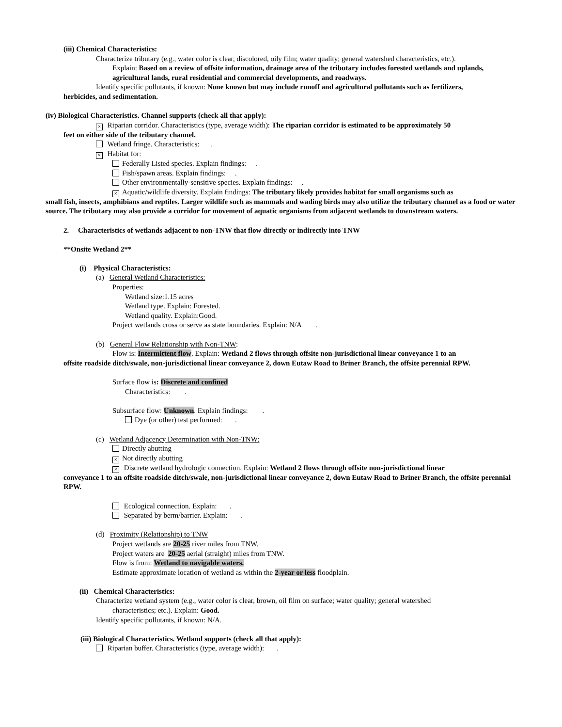(iii) Chemical Characteristics:
Characterize tributary (e.g., water color is clear, discolored, oily film; water quality; general watershed characteristics, etc.).
Explain: Based on a review of offsite information, drainage area of the tributary includes forested wetlands and uplands, agricultural lands, rural residential and commercial developments, and roadways.
Identify specific pollutants, if known: None known but may include runoff and agricultural pollutants such as fertilizers,
herbicides, and sedimentation.
(iv) Biological Characteristics. Channel supports (check all that apply):
× Riparian corridor. Characteristics (type, average width): The riparian corridor is estimated to be approximately 50
feet on either side of the tributary channel.
Wetland fringe. Characteristics: .
× Habitat for:
Federally Listed species. Explain findings: .
Fish/spawn areas. Explain findings: .
Other environmentally-sensitive species. Explain findings: .
× Aquatic/wildlife diversity. Explain findings: The tributary likely provides habitat for small organisms such as
small fish, insects, amphibians and reptiles. Larger wildlife such as mammals and wading birds may also utilize the tributary channel as a food or water source. The tributary may also provide a corridor for movement of aquatic organisms from adjacent wetlands to downstream waters.
2. Characteristics of wetlands adjacent to non-TNW that flow directly or indirectly into TNW
**Onsite Wetland 2**
(i) Physical Characteristics:
(a) General Wetland Characteristics:
Properties:
Wetland size:1.15 acres
Wetland type. Explain: Forested.
Wetland quality. Explain:Good.
Project wetlands cross or serve as state boundaries. Explain: N/A .
(b) General Flow Relationship with Non-TNW:
Flow is: Intermittent flow. Explain: Wetland 2 flows through offsite non-jurisdictional linear conveyance 1 to an
offsite roadside ditch/swale, non-jurisdictional linear conveyance 2, down Eutaw Road to Briner Branch, the offsite perennial RPW.
Surface flow is: Discrete and confined
Characteristics: .
Subsurface flow: Unknown. Explain findings: .
Dye (or other) test performed: .
(c) Wetland Adjacency Determination with Non-TNW:
Directly abutting
× Not directly abutting
× Discrete wetland hydrologic connection. Explain: Wetland 2 flows through offsite non-jurisdictional linear
conveyance 1 to an offsite roadside ditch/swale, non-jurisdictional linear conveyance 2, down Eutaw Road to Briner Branch, the offsite perennial RPW.
Ecological connection. Explain: .
Separated by berm/barrier. Explain: .
(d) Proximity (Relationship) to TNW
Project wetlands are 20-25 river miles from TNW.
Project waters are 20-25 aerial (straight) miles from TNW.
Flow is from: Wetland to navigable waters.
Estimate approximate location of wetland as within the 2-year or less floodplain.
(ii) Chemical Characteristics:
Characterize wetland system (e.g., water color is clear, brown, oil film on surface; water quality; general watershed
characteristics; etc.). Explain: Good.
Identify specific pollutants, if known: N/A.
(iii) Biological Characteristics. Wetland supports (check all that apply):
Riparian buffer. Characteristics (type, average width): .